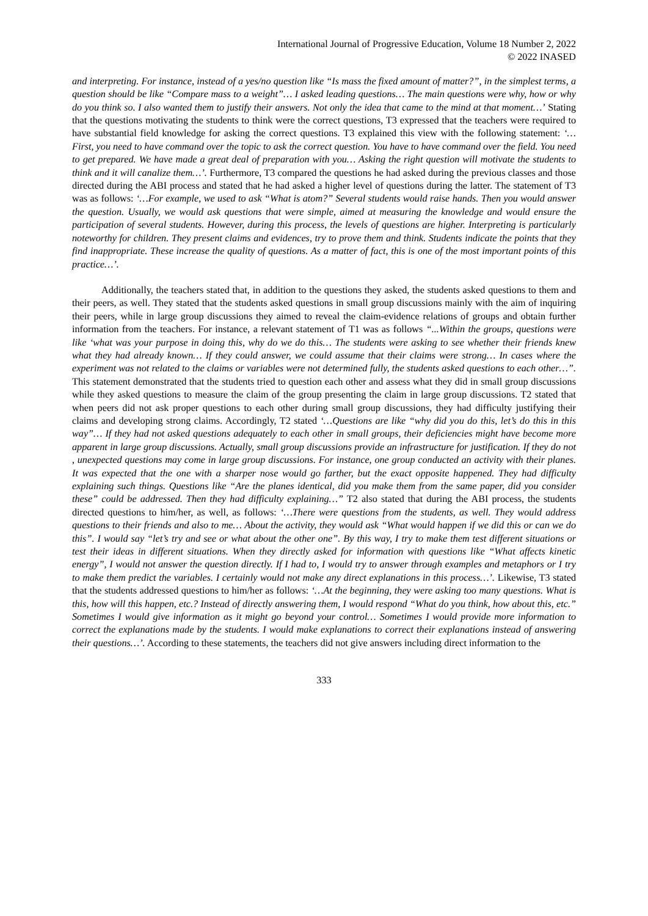International Journal of Progressive Education, Volume 18 Number 2, 2022
© 2022 INASED
and interpreting. For instance, instead of a yes/no question like “Is mass the fixed amount of matter?”, in the simplest terms, a question should be like “Compare mass to a weight”… I asked leading questions… The main questions were why, how or why do you think so. I also wanted them to justify their answers. Not only the idea that came to the mind at that moment…’ Stating that the questions motivating the students to think were the correct questions, T3 expressed that the teachers were required to have substantial field knowledge for asking the correct questions. T3 explained this view with the following statement: ‘… First, you need to have command over the topic to ask the correct question. You have to have command over the field. You need to get prepared. We have made a great deal of preparation with you… Asking the right question will motivate the students to think and it will canalize them…’. Furthermore, T3 compared the questions he had asked during the previous classes and those directed during the ABI process and stated that he had asked a higher level of questions during the latter. The statement of T3 was as follows: ‘…For example, we used to ask “What is atom?” Several students would raise hands. Then you would answer the question. Usually, we would ask questions that were simple, aimed at measuring the knowledge and would ensure the participation of several students. However, during this process, the levels of questions are higher. Interpreting is particularly noteworthy for children. They present claims and evidences, try to prove them and think. Students indicate the points that they find inappropriate. These increase the quality of questions. As a matter of fact, this is one of the most important points of this practice…’.
Additionally, the teachers stated that, in addition to the questions they asked, the students asked questions to them and their peers, as well. They stated that the students asked questions in small group discussions mainly with the aim of inquiring their peers, while in large group discussions they aimed to reveal the claim-evidence relations of groups and obtain further information from the teachers. For instance, a relevant statement of T1 was as follows “...Within the groups, questions were like ‘what was your purpose in doing this, why do we do this… The students were asking to see whether their friends knew what they had already known… If they could answer, we could assume that their claims were strong… In cases where the experiment was not related to the claims or variables were not determined fully, the students asked questions to each other…”. This statement demonstrated that the students tried to question each other and assess what they did in small group discussions while they asked questions to measure the claim of the group presenting the claim in large group discussions. T2 stated that when peers did not ask proper questions to each other during small group discussions, they had difficulty justifying their claims and developing strong claims. Accordingly, T2 stated ‘…Questions are like “why did you do this, let’s do this in this way”… If they had not asked questions adequately to each other in small groups, their deficiencies might have become more apparent in large group discussions. Actually, small group discussions provide an infrastructure for justification. If they do not , unexpected questions may come in large group discussions. For instance, one group conducted an activity with their planes. It was expected that the one with a sharper nose would go farther, but the exact opposite happened. They had difficulty explaining such things. Questions like “Are the planes identical, did you make them from the same paper, did you consider these” could be addressed. Then they had difficulty explaining…” T2 also stated that during the ABI process, the students directed questions to him/her, as well, as follows: ‘…There were questions from the students, as well. They would address questions to their friends and also to me… About the activity, they would ask “What would happen if we did this or can we do this”. I would say “let’s try and see or what about the other one”. By this way, I try to make them test different situations or test their ideas in different situations. When they directly asked for information with questions like “What affects kinetic energy”, I would not answer the question directly. If I had to, I would try to answer through examples and metaphors or I try to make them predict the variables. I certainly would not make any direct explanations in this process…’. Likewise, T3 stated that the students addressed questions to him/her as follows: ‘…At the beginning, they were asking too many questions. What is this, how will this happen, etc.? Instead of directly answering them, I would respond “What do you think, how about this, etc.” Sometimes I would give information as it might go beyond your control… Sometimes I would provide more information to correct the explanations made by the students. I would make explanations to correct their explanations instead of answering their questions…’. According to these statements, the teachers did not give answers including direct information to the
333